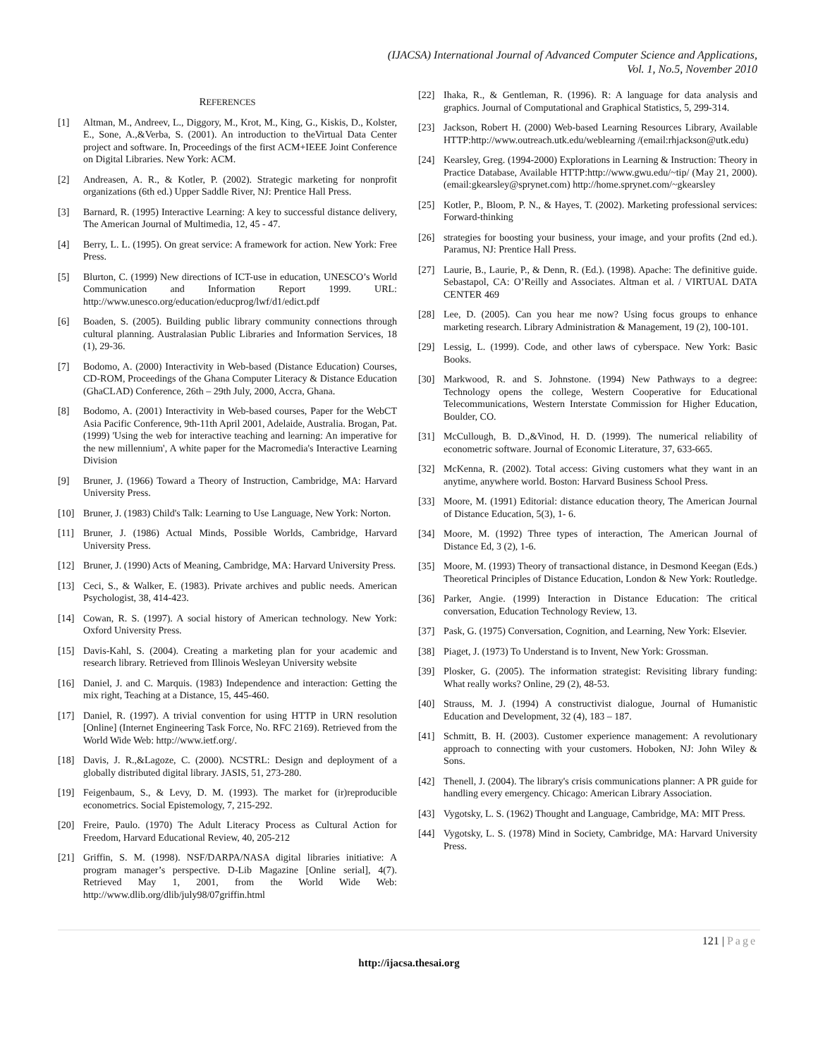(IJACSA) International Journal of Advanced Computer Science and Applications,
Vol. 1, No.5, November 2010
REFERENCES
[1] Altman, M., Andreev, L., Diggory, M., Krot, M., King, G., Kiskis, D., Kolster, E., Sone, A.,&Verba, S. (2001). An introduction to theVirtual Data Center project and software. In, Proceedings of the first ACM+IEEE Joint Conference on Digital Libraries. New York: ACM.
[2] Andreasen, A. R., & Kotler, P. (2002). Strategic marketing for nonprofit organizations (6th ed.) Upper Saddle River, NJ: Prentice Hall Press.
[3] Barnard, R. (1995) Interactive Learning: A key to successful distance delivery, The American Journal of Multimedia, 12, 45 - 47.
[4] Berry, L. L. (1995). On great service: A framework for action. New York: Free Press.
[5] Blurton, C. (1999) New directions of ICT-use in education, UNESCO’s World Communication and Information Report 1999. URL: http://www.unesco.org/education/educprog/lwf/d1/edict.pdf
[6] Boaden, S. (2005). Building public library community connections through cultural planning. Australasian Public Libraries and Information Services, 18 (1), 29-36.
[7] Bodomo, A. (2000) Interactivity in Web-based (Distance Education) Courses, CD-ROM, Proceedings of the Ghana Computer Literacy & Distance Education (GhaCLAD) Conference, 26th – 29th July, 2000, Accra, Ghana.
[8] Bodomo, A. (2001) Interactivity in Web-based courses, Paper for the WebCT Asia Pacific Conference, 9th-11th April 2001, Adelaide, Australia. Brogan, Pat. (1999) 'Using the web for interactive teaching and learning: An imperative for the new millennium', A white paper for the Macromedia's Interactive Learning Division
[9] Bruner, J. (1966) Toward a Theory of Instruction, Cambridge, MA: Harvard University Press.
[10] Bruner, J. (1983) Child's Talk: Learning to Use Language, New York: Norton.
[11] Bruner, J. (1986) Actual Minds, Possible Worlds, Cambridge, Harvard University Press.
[12] Bruner, J. (1990) Acts of Meaning, Cambridge, MA: Harvard University Press.
[13] Ceci, S., & Walker, E. (1983). Private archives and public needs. American Psychologist, 38, 414-423.
[14] Cowan, R. S. (1997). A social history of American technology. New York: Oxford University Press.
[15] Davis-Kahl, S. (2004). Creating a marketing plan for your academic and research library. Retrieved from Illinois Wesleyan University website
[16] Daniel, J. and C. Marquis. (1983) Independence and interaction: Getting the mix right, Teaching at a Distance, 15, 445-460.
[17] Daniel, R. (1997). A trivial convention for using HTTP in URN resolution [Online] (Internet Engineering Task Force, No. RFC 2169). Retrieved from the World Wide Web: http://www.ietf.org/.
[18] Davis, J. R.,&Lagoze, C. (2000). NCSTRL: Design and deployment of a globally distributed digital library. JASIS, 51, 273-280.
[19] Feigenbaum, S., & Levy, D. M. (1993). The market for (ir)reproducible econometrics. Social Epistemology, 7, 215-292.
[20] Freire, Paulo. (1970) The Adult Literacy Process as Cultural Action for Freedom, Harvard Educational Review, 40, 205-212
[21] Griffin, S. M. (1998). NSF/DARPA/NASA digital libraries initiative: A program manager’s perspective. D-Lib Magazine [Online serial], 4(7). Retrieved May 1, 2001, from the World Wide Web: http://www.dlib.org/dlib/july98/07griffin.html
[22] Ihaka, R., & Gentleman, R. (1996). R: A language for data analysis and graphics. Journal of Computational and Graphical Statistics, 5, 299-314.
[23] Jackson, Robert H. (2000) Web-based Learning Resources Library, Available HTTP:http://www.outreach.utk.edu/weblearning /(email:rhjackson@utk.edu)
[24] Kearsley, Greg. (1994-2000) Explorations in Learning & Instruction: Theory in Practice Database, Available HTTP:http://www.gwu.edu/~tip/ (May 21, 2000).(email:gkearsley@sprynet.com) http://home.sprynet.com/~gkearsley
[25] Kotler, P., Bloom, P. N., & Hayes, T. (2002). Marketing professional services: Forward-thinking
[26] strategies for boosting your business, your image, and your profits (2nd ed.). Paramus, NJ: Prentice Hall Press.
[27] Laurie, B., Laurie, P., & Denn, R. (Ed.). (1998). Apache: The definitive guide. Sebastapol, CA: O’Reilly and Associates. Altman et al. / VIRTUAL DATA CENTER 469
[28] Lee, D. (2005). Can you hear me now? Using focus groups to enhance marketing research. Library Administration & Management, 19 (2), 100-101.
[29] Lessig, L. (1999). Code, and other laws of cyberspace. New York: Basic Books.
[30] Markwood, R. and S. Johnstone. (1994) New Pathways to a degree: Technology opens the college, Western Cooperative for Educational Telecommunications, Western Interstate Commission for Higher Education, Boulder, CO.
[31] McCullough, B. D.,&Vinod, H. D. (1999). The numerical reliability of econometric software. Journal of Economic Literature, 37, 633-665.
[32] McKenna, R. (2002). Total access: Giving customers what they want in an anytime, anywhere world. Boston: Harvard Business School Press.
[33] Moore, M. (1991) Editorial: distance education theory, The American Journal of Distance Education, 5(3), 1- 6.
[34] Moore, M. (1992) Three types of interaction, The American Journal of Distance Ed, 3 (2), 1-6.
[35] Moore, M. (1993) Theory of transactional distance, in Desmond Keegan (Eds.) Theoretical Principles of Distance Education, London & New York: Routledge.
[36] Parker, Angie. (1999) Interaction in Distance Education: The critical conversation, Education Technology Review, 13.
[37] Pask, G. (1975) Conversation, Cognition, and Learning, New York: Elsevier.
[38] Piaget, J. (1973) To Understand is to Invent, New York: Grossman.
[39] Plosker, G. (2005). The information strategist: Revisiting library funding: What really works? Online, 29 (2), 48-53.
[40] Strauss, M. J. (1994) A constructivist dialogue, Journal of Humanistic Education and Development, 32 (4), 183 – 187.
[41] Schmitt, B. H. (2003). Customer experience management: A revolutionary approach to connecting with your customers. Hoboken, NJ: John Wiley & Sons.
[42] Thenell, J. (2004). The library's crisis communications planner: A PR guide for handling every emergency. Chicago: American Library Association.
[43] Vygotsky, L. S. (1962) Thought and Language, Cambridge, MA: MIT Press.
[44] Vygotsky, L. S. (1978) Mind in Society, Cambridge, MA: Harvard University Press.
121 | Page
http://ijacsa.thesai.org